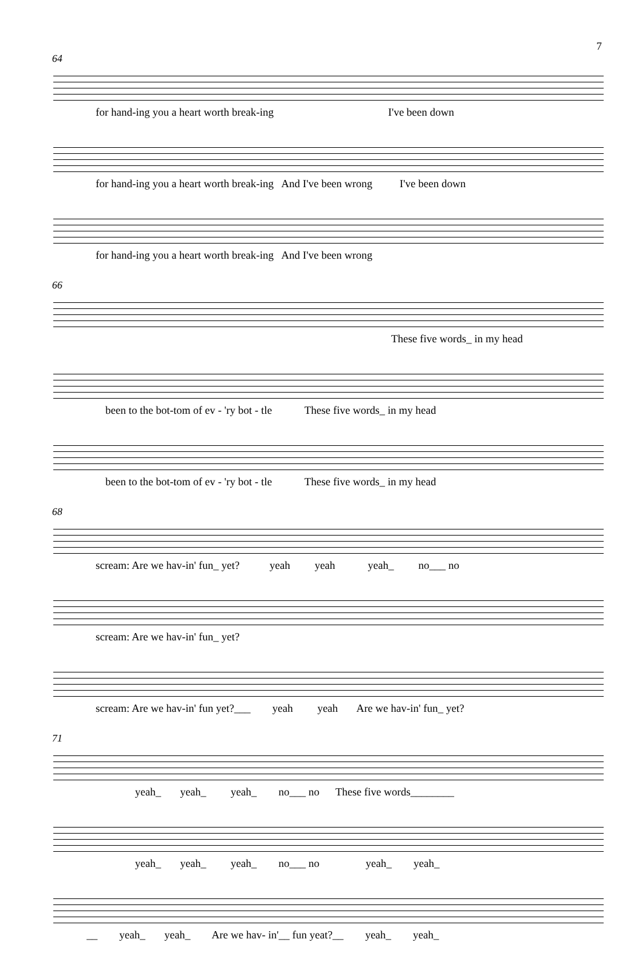7
64
for hand-ing you a heart worth break-ing I've been down
for hand-ing you a heart worth break-ing And I've been wrong I've been down
for hand-ing you a heart worth break-ing And I've been wrong
66
These five words_ in my head
been to the bot-tom of ev - 'ry bot - tle These five words_ in my head
been to the bot-tom of ev - 'ry bot - tle These five words_ in my head
68
scream: Are we hav-in' fun_ yet? yeah yeah yeah_ no___ no
scream: Are we hav-in' fun_ yet?
scream: Are we hav-in' fun yet?___ yeah yeah Are we hav-in' fun_ yet?
71
yeah_ yeah_ yeah_ no___ no These five words________
yeah_ yeah_ yeah_ no___ no yeah_ yeah_
__ yeah_ yeah_ Are we hav- in'__ fun yeat?__ yeah_ yeah_